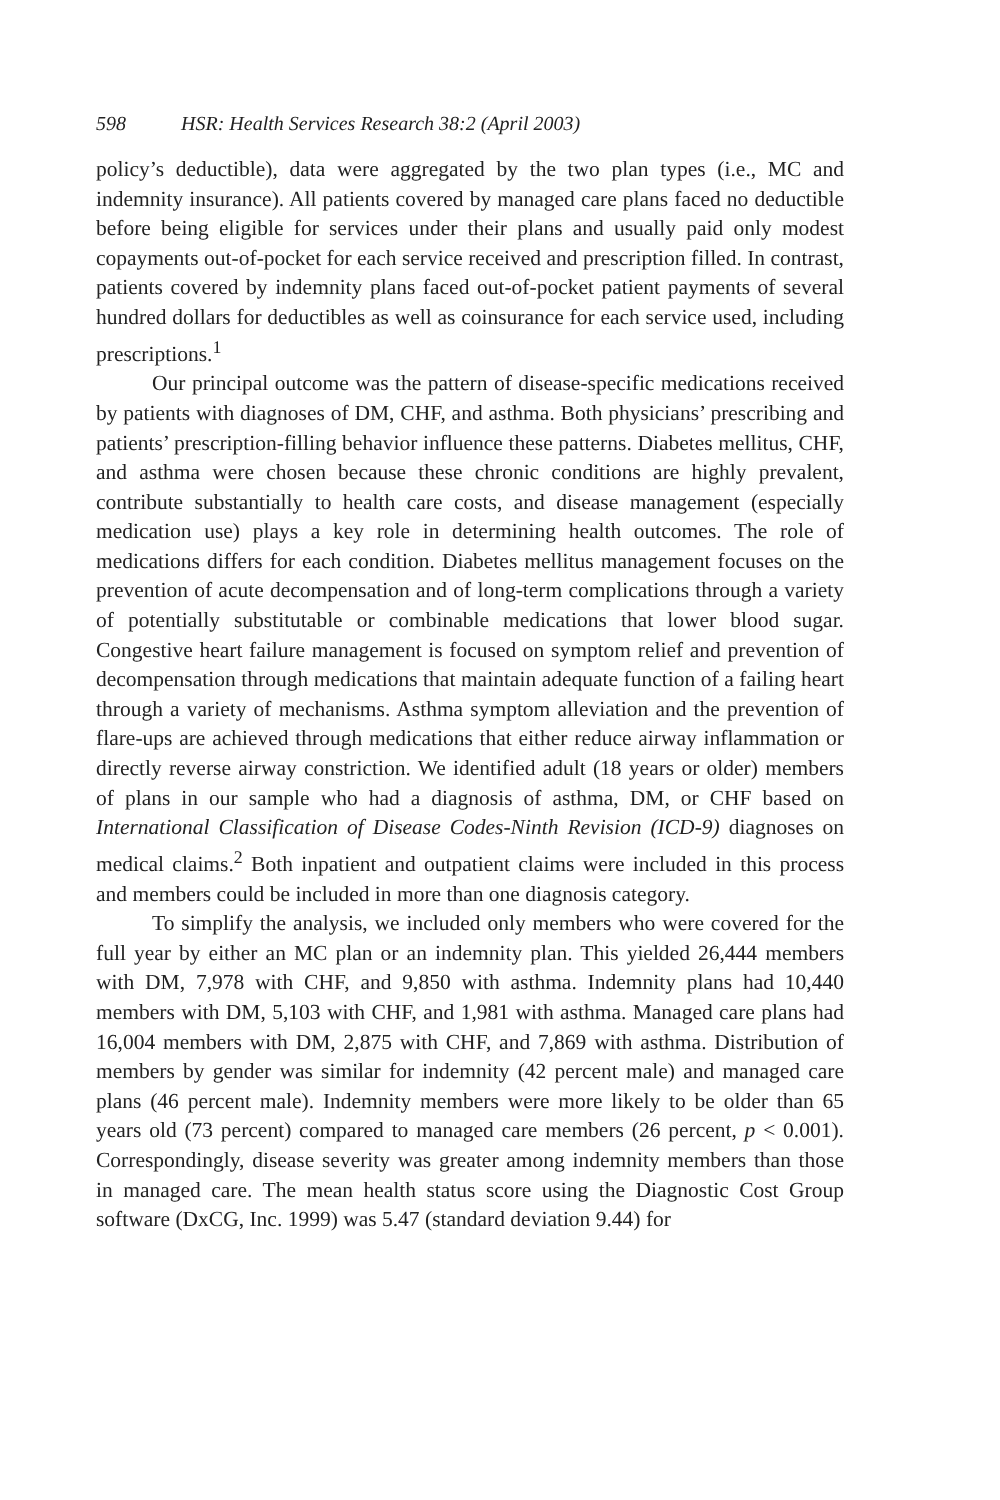598 HSR: Health Services Research 38:2 (April 2003)
policy’s deductible), data were aggregated by the two plan types (i.e., MC and indemnity insurance). All patients covered by managed care plans faced no deductible before being eligible for services under their plans and usually paid only modest copayments out-of-pocket for each service received and prescription filled. In contrast, patients covered by indemnity plans faced out-of-pocket patient payments of several hundred dollars for deductibles as well as coinsurance for each service used, including prescriptions.<sup>1</sup>
Our principal outcome was the pattern of disease-specific medications received by patients with diagnoses of DM, CHF, and asthma. Both physicians’ prescribing and patients’ prescription-filling behavior influence these patterns. Diabetes mellitus, CHF, and asthma were chosen because these chronic conditions are highly prevalent, contribute substantially to health care costs, and disease management (especially medication use) plays a key role in determining health outcomes. The role of medications differs for each condition. Diabetes mellitus management focuses on the prevention of acute decompensation and of long-term complications through a variety of potentially substitutable or combinable medications that lower blood sugar. Congestive heart failure management is focused on symptom relief and prevention of decompensation through medications that maintain adequate function of a failing heart through a variety of mechanisms. Asthma symptom alleviation and the prevention of flare-ups are achieved through medications that either reduce airway inflammation or directly reverse airway constriction. We identified adult (18 years or older) members of plans in our sample who had a diagnosis of asthma, DM, or CHF based on International Classification of Disease Codes-Ninth Revision (ICD-9) diagnoses on medical claims.<sup>2</sup> Both inpatient and outpatient claims were included in this process and members could be included in more than one diagnosis category.
To simplify the analysis, we included only members who were covered for the full year by either an MC plan or an indemnity plan. This yielded 26,444 members with DM, 7,978 with CHF, and 9,850 with asthma. Indemnity plans had 10,440 members with DM, 5,103 with CHF, and 1,981 with asthma. Managed care plans had 16,004 members with DM, 2,875 with CHF, and 7,869 with asthma. Distribution of members by gender was similar for indemnity (42 percent male) and managed care plans (46 percent male). Indemnity members were more likely to be older than 65 years old (73 percent) compared to managed care members (26 percent, p < 0.001). Correspondingly, disease severity was greater among indemnity members than those in managed care. The mean health status score using the Diagnostic Cost Group software (DxCG, Inc. 1999) was 5.47 (standard deviation 9.44) for